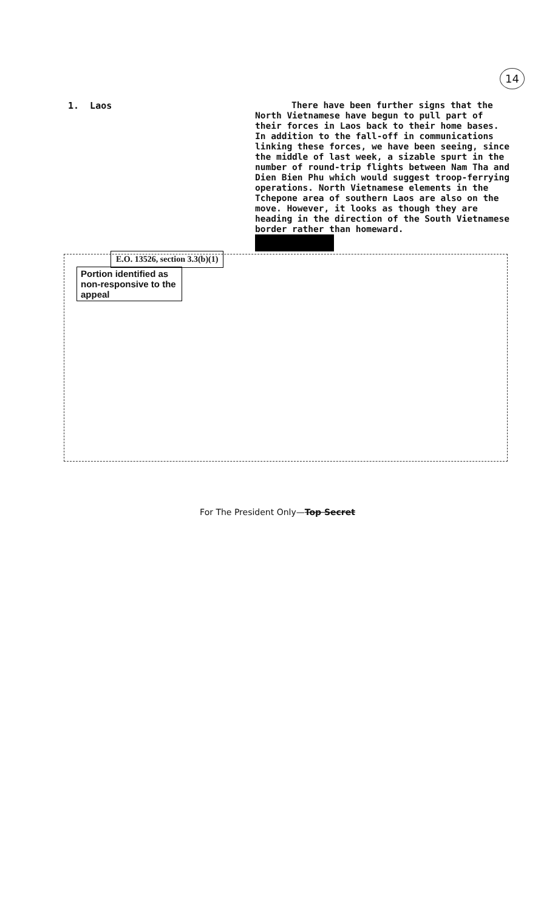14
1. Laos
E.O. 13526, section 3.3(b)(1)
There have been further signs that the North Vietnamese have begun to pull part of their forces in Laos back to their home bases. In addition to the fall-off in communications linking these forces, we have been seeing, since the middle of last week, a sizable spurt in the number of round-trip flights between Nam Tha and Dien Bien Phu which would suggest troop-ferrying operations. North Vietnamese elements in the Tchepone area of southern Laos are also on the move. However, it looks as though they are heading in the direction of the South Vietnamese border rather than homeward.
Portion identified as non-responsive to the appeal
For The President Only—Top Secret